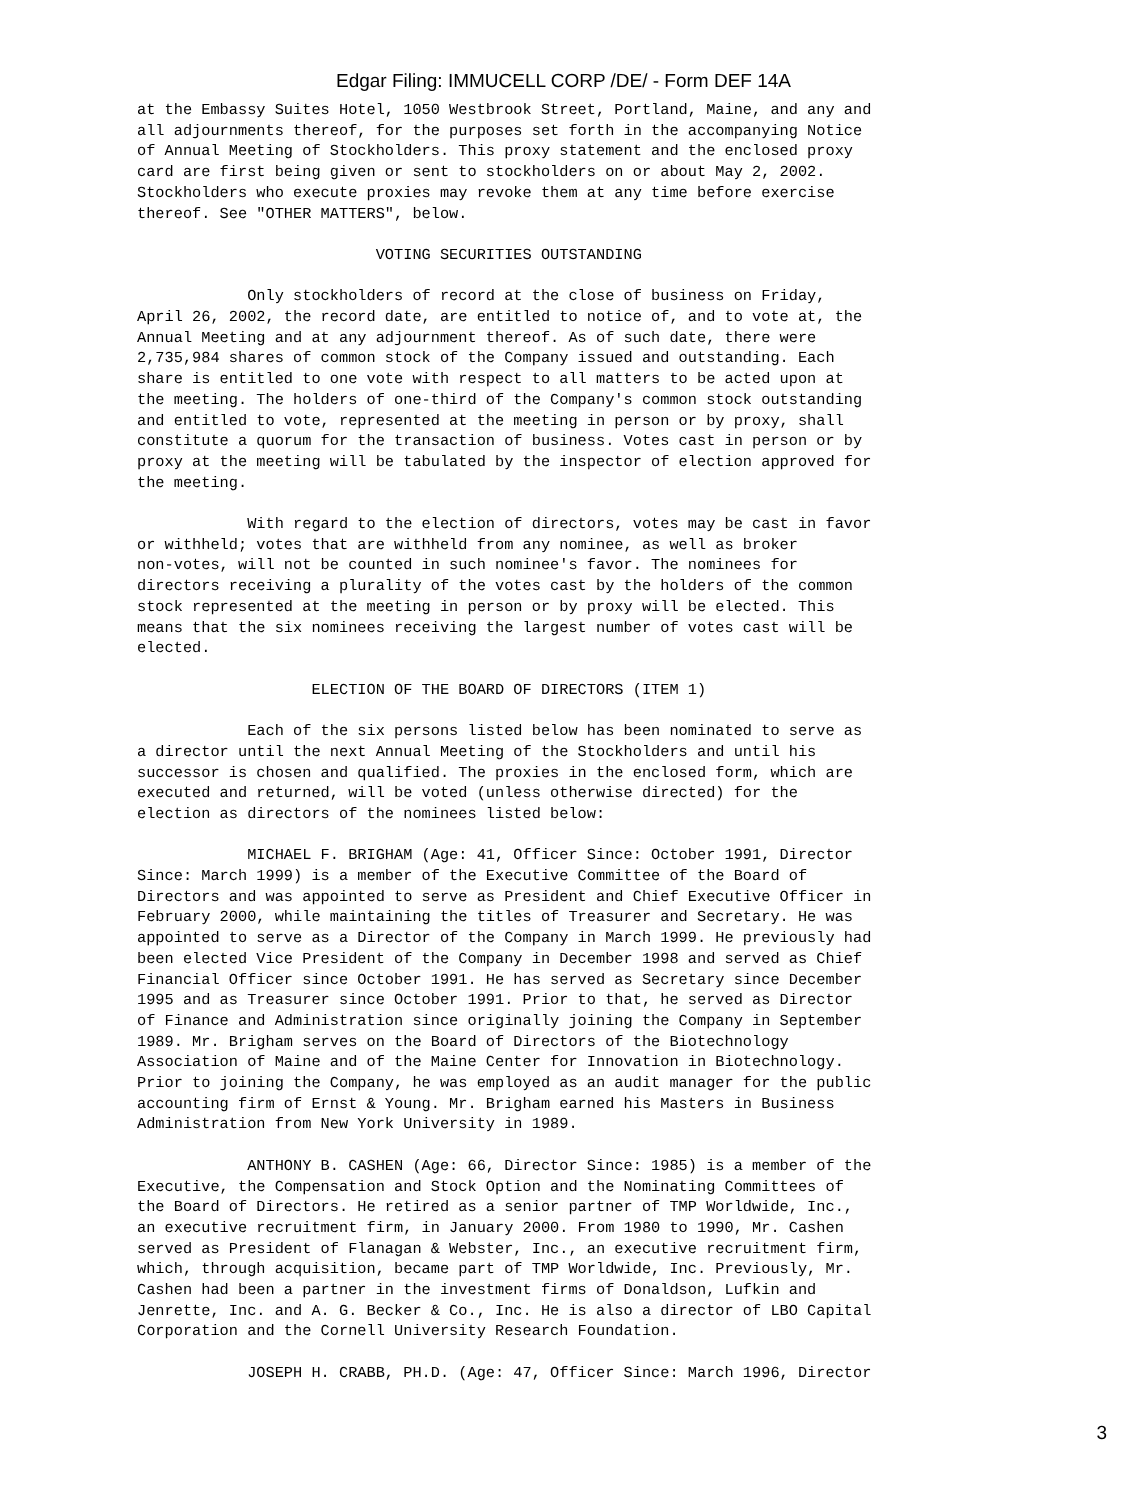Edgar Filing: IMMUCELL CORP /DE/ - Form DEF 14A
at the Embassy Suites Hotel, 1050 Westbrook Street, Portland, Maine, and any and
all adjournments thereof, for the purposes set forth in the accompanying Notice
of Annual Meeting of Stockholders. This proxy statement and the enclosed proxy
card are first being given or sent to stockholders on or about May 2, 2002.
Stockholders who execute proxies may revoke them at any time before exercise
thereof. See "OTHER MATTERS", below.

                          VOTING SECURITIES OUTSTANDING

            Only stockholders of record at the close of business on Friday,
April 26, 2002, the record date, are entitled to notice of, and to vote at, the
Annual Meeting and at any adjournment thereof. As of such date, there were
2,735,984 shares of common stock of the Company issued and outstanding. Each
share is entitled to one vote with respect to all matters to be acted upon at
the meeting. The holders of one-third of the Company's common stock outstanding
and entitled to vote, represented at the meeting in person or by proxy, shall
constitute a quorum for the transaction of business. Votes cast in person or by
proxy at the meeting will be tabulated by the inspector of election approved for
the meeting.

            With regard to the election of directors, votes may be cast in favor
or withheld; votes that are withheld from any nominee, as well as broker
non-votes, will not be counted in such nominee's favor. The nominees for
directors receiving a plurality of the votes cast by the holders of the common
stock represented at the meeting in person or by proxy will be elected. This
means that the six nominees receiving the largest number of votes cast will be
elected.

                   ELECTION OF THE BOARD OF DIRECTORS (ITEM 1)

            Each of the six persons listed below has been nominated to serve as
a director until the next Annual Meeting of the Stockholders and until his
successor is chosen and qualified. The proxies in the enclosed form, which are
executed and returned, will be voted (unless otherwise directed) for the
election as directors of the nominees listed below:

            MICHAEL F. BRIGHAM (Age: 41, Officer Since: October 1991, Director
Since: March 1999) is a member of the Executive Committee of the Board of
Directors and was appointed to serve as President and Chief Executive Officer in
February 2000, while maintaining the titles of Treasurer and Secretary. He was
appointed to serve as a Director of the Company in March 1999. He previously had
been elected Vice President of the Company in December 1998 and served as Chief
Financial Officer since October 1991. He has served as Secretary since December
1995 and as Treasurer since October 1991. Prior to that, he served as Director
of Finance and Administration since originally joining the Company in September
1989. Mr. Brigham serves on the Board of Directors of the Biotechnology
Association of Maine and of the Maine Center for Innovation in Biotechnology.
Prior to joining the Company, he was employed as an audit manager for the public
accounting firm of Ernst & Young. Mr. Brigham earned his Masters in Business
Administration from New York University in 1989.

            ANTHONY B. CASHEN (Age: 66, Director Since: 1985) is a member of the
Executive, the Compensation and Stock Option and the Nominating Committees of
the Board of Directors. He retired as a senior partner of TMP Worldwide, Inc.,
an executive recruitment firm, in January 2000. From 1980 to 1990, Mr. Cashen
served as President of Flanagan & Webster, Inc., an executive recruitment firm,
which, through acquisition, became part of TMP Worldwide, Inc. Previously, Mr.
Cashen had been a partner in the investment firms of Donaldson, Lufkin and
Jenrette, Inc. and A. G. Becker & Co., Inc. He is also a director of LBO Capital
Corporation and the Cornell University Research Foundation.

            JOSEPH H. CRABB, PH.D. (Age: 47, Officer Since: March 1996, Director
3